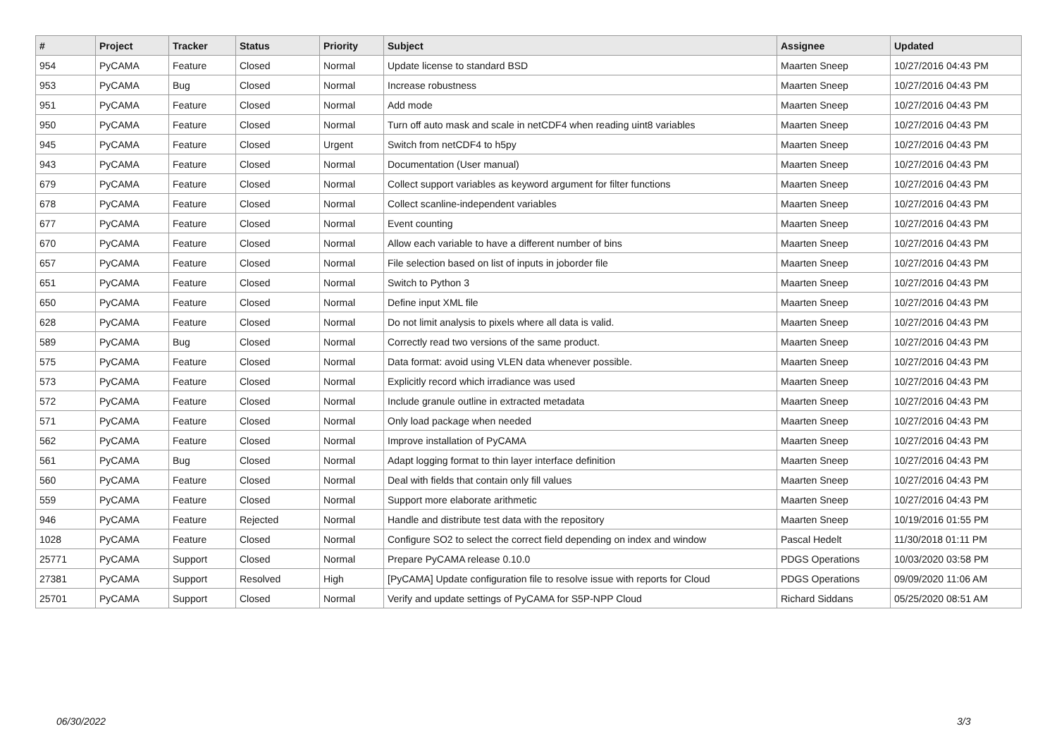| # | Project | Tracker | Status | Priority | Subject | Assignee | Updated |
| --- | --- | --- | --- | --- | --- | --- | --- |
| 954 | PyCAMA | Feature | Closed | Normal | Update license to standard BSD | Maarten Sneep | 10/27/2016 04:43 PM |
| 953 | PyCAMA | Bug | Closed | Normal | Increase robustness | Maarten Sneep | 10/27/2016 04:43 PM |
| 951 | PyCAMA | Feature | Closed | Normal | Add mode | Maarten Sneep | 10/27/2016 04:43 PM |
| 950 | PyCAMA | Feature | Closed | Normal | Turn off auto mask and scale in netCDF4 when reading uint8 variables | Maarten Sneep | 10/27/2016 04:43 PM |
| 945 | PyCAMA | Feature | Closed | Urgent | Switch from netCDF4 to h5py | Maarten Sneep | 10/27/2016 04:43 PM |
| 943 | PyCAMA | Feature | Closed | Normal | Documentation (User manual) | Maarten Sneep | 10/27/2016 04:43 PM |
| 679 | PyCAMA | Feature | Closed | Normal | Collect support variables as keyword argument for filter functions | Maarten Sneep | 10/27/2016 04:43 PM |
| 678 | PyCAMA | Feature | Closed | Normal | Collect scanline-independent variables | Maarten Sneep | 10/27/2016 04:43 PM |
| 677 | PyCAMA | Feature | Closed | Normal | Event counting | Maarten Sneep | 10/27/2016 04:43 PM |
| 670 | PyCAMA | Feature | Closed | Normal | Allow each variable to have a different number of bins | Maarten Sneep | 10/27/2016 04:43 PM |
| 657 | PyCAMA | Feature | Closed | Normal | File selection based on list of inputs in joborder file | Maarten Sneep | 10/27/2016 04:43 PM |
| 651 | PyCAMA | Feature | Closed | Normal | Switch to Python 3 | Maarten Sneep | 10/27/2016 04:43 PM |
| 650 | PyCAMA | Feature | Closed | Normal | Define input XML file | Maarten Sneep | 10/27/2016 04:43 PM |
| 628 | PyCAMA | Feature | Closed | Normal | Do not limit analysis to pixels where all data is valid. | Maarten Sneep | 10/27/2016 04:43 PM |
| 589 | PyCAMA | Bug | Closed | Normal | Correctly read two versions of the same product. | Maarten Sneep | 10/27/2016 04:43 PM |
| 575 | PyCAMA | Feature | Closed | Normal | Data format: avoid using VLEN data whenever possible. | Maarten Sneep | 10/27/2016 04:43 PM |
| 573 | PyCAMA | Feature | Closed | Normal | Explicitly record which irradiance was used | Maarten Sneep | 10/27/2016 04:43 PM |
| 572 | PyCAMA | Feature | Closed | Normal | Include granule outline in extracted metadata | Maarten Sneep | 10/27/2016 04:43 PM |
| 571 | PyCAMA | Feature | Closed | Normal | Only load package when needed | Maarten Sneep | 10/27/2016 04:43 PM |
| 562 | PyCAMA | Feature | Closed | Normal | Improve installation of PyCAMA | Maarten Sneep | 10/27/2016 04:43 PM |
| 561 | PyCAMA | Bug | Closed | Normal | Adapt logging format to thin layer interface definition | Maarten Sneep | 10/27/2016 04:43 PM |
| 560 | PyCAMA | Feature | Closed | Normal | Deal with fields that contain only fill values | Maarten Sneep | 10/27/2016 04:43 PM |
| 559 | PyCAMA | Feature | Closed | Normal | Support more elaborate arithmetic | Maarten Sneep | 10/27/2016 04:43 PM |
| 946 | PyCAMA | Feature | Rejected | Normal | Handle and distribute test data with the repository | Maarten Sneep | 10/19/2016 01:55 PM |
| 1028 | PyCAMA | Feature | Closed | Normal | Configure SO2 to select the correct field depending on index and window | Pascal Hedelt | 11/30/2018 01:11 PM |
| 25771 | PyCAMA | Support | Closed | Normal | Prepare PyCAMA release 0.10.0 | PDGS Operations | 10/03/2020 03:58 PM |
| 27381 | PyCAMA | Support | Resolved | High | [PyCAMA] Update configuration file to resolve issue with reports for Cloud | PDGS Operations | 09/09/2020 11:06 AM |
| 25701 | PyCAMA | Support | Closed | Normal | Verify and update settings of PyCAMA for S5P-NPP Cloud | Richard Siddans | 05/25/2020 08:51 AM |
06/30/2022 3/3